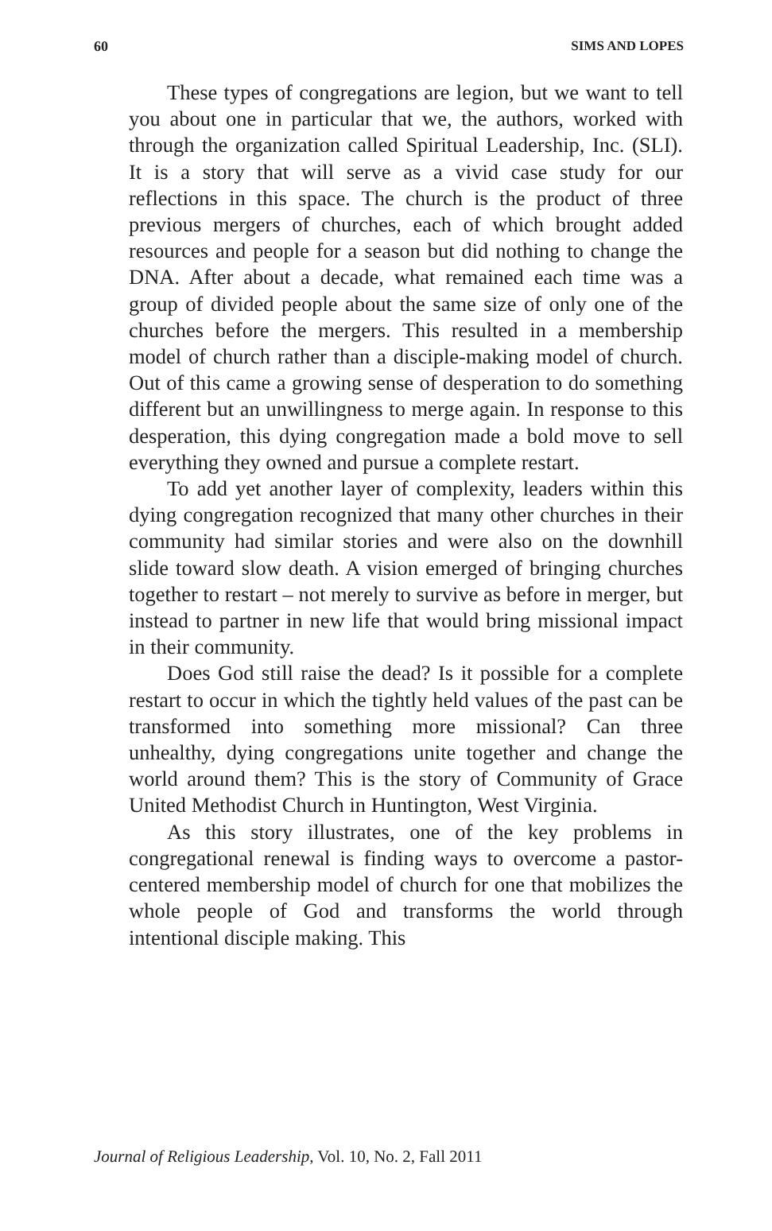60 SIMS AND LOPES
These types of congregations are legion, but we want to tell you about one in particular that we, the authors, worked with through the organization called Spiritual Leadership, Inc. (SLI). It is a story that will serve as a vivid case study for our reflections in this space. The church is the product of three previous mergers of churches, each of which brought added resources and people for a season but did nothing to change the DNA. After about a decade, what remained each time was a group of divided people about the same size of only one of the churches before the mergers. This resulted in a membership model of church rather than a disciple-making model of church. Out of this came a growing sense of desperation to do something different but an unwillingness to merge again. In response to this desperation, this dying congregation made a bold move to sell everything they owned and pursue a complete restart.
To add yet another layer of complexity, leaders within this dying congregation recognized that many other churches in their community had similar stories and were also on the downhill slide toward slow death. A vision emerged of bringing churches together to restart – not merely to survive as before in merger, but instead to partner in new life that would bring missional impact in their community.
Does God still raise the dead? Is it possible for a complete restart to occur in which the tightly held values of the past can be transformed into something more missional? Can three unhealthy, dying congregations unite together and change the world around them? This is the story of Community of Grace United Methodist Church in Huntington, West Virginia.
As this story illustrates, one of the key problems in congregational renewal is finding ways to overcome a pastor-centered membership model of church for one that mobilizes the whole people of God and transforms the world through intentional disciple making. This
Journal of Religious Leadership, Vol. 10, No. 2, Fall 2011